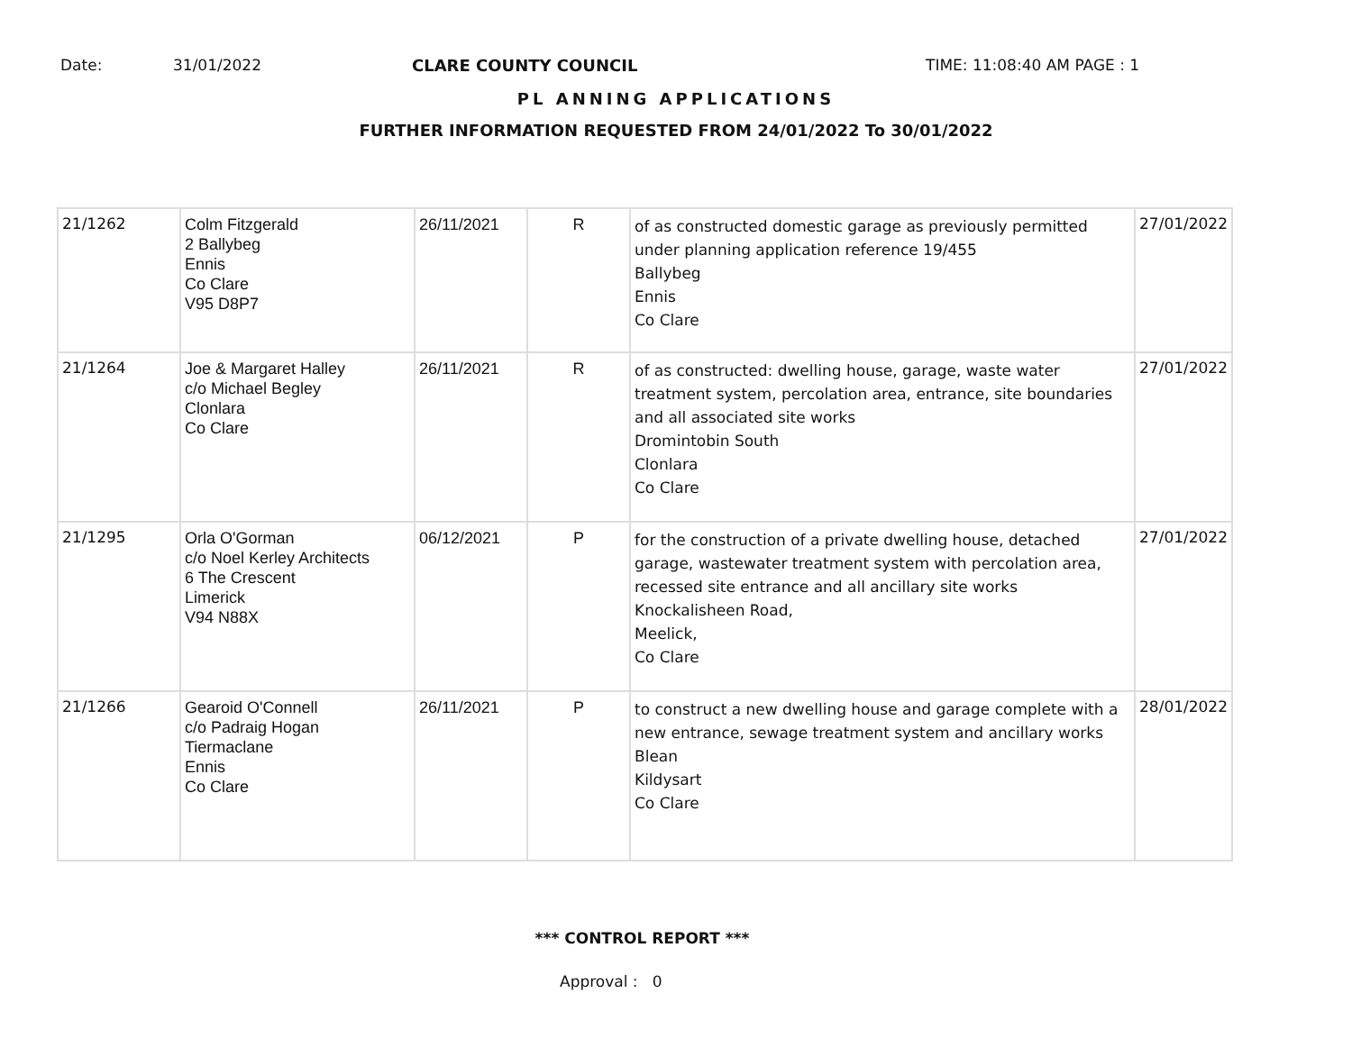Date: 31/01/2022 CLARE COUNTY COUNCIL TIME: 11:08:40 AM PAGE : 1
PL ANNING APPLICATIONS
FURTHER INFORMATION REQUESTED FROM 24/01/2022 To 30/01/2022
| 21/1262 | Colm Fitzgerald 2 Ballybeg Ennis Co Clare V95 D8P7 | 26/11/2021 | R | of as constructed domestic garage as previously permitted under planning application reference 19/455 Ballybeg Ennis Co Clare | 27/01/2022 |
| 21/1264 | Joe & Margaret Halley c/o Michael Begley Clonlara Co Clare | 26/11/2021 | R | of as constructed: dwelling house, garage, waste water treatment system, percolation area, entrance, site boundaries and all associated site works Dromintobin South Clonlara Co Clare | 27/01/2022 |
| 21/1295 | Orla O'Gorman c/o Noel Kerley Architects 6 The Crescent Limerick V94 N88X | 06/12/2021 | P | for the construction of a private dwelling house, detached garage, wastewater treatment system with percolation area, recessed site entrance and all ancillary site works Knockalisheen Road, Meelick, Co Clare | 27/01/2022 |
| 21/1266 | Gearoid O'Connell c/o Padraig Hogan Tiermaclane Ennis Co Clare | 26/11/2021 | P | to construct a new dwelling house and garage complete with a new entrance, sewage treatment system and ancillary works Blean Kildysart Co Clare | 28/01/2022 |
*** CONTROL REPORT ***
Approval : 0